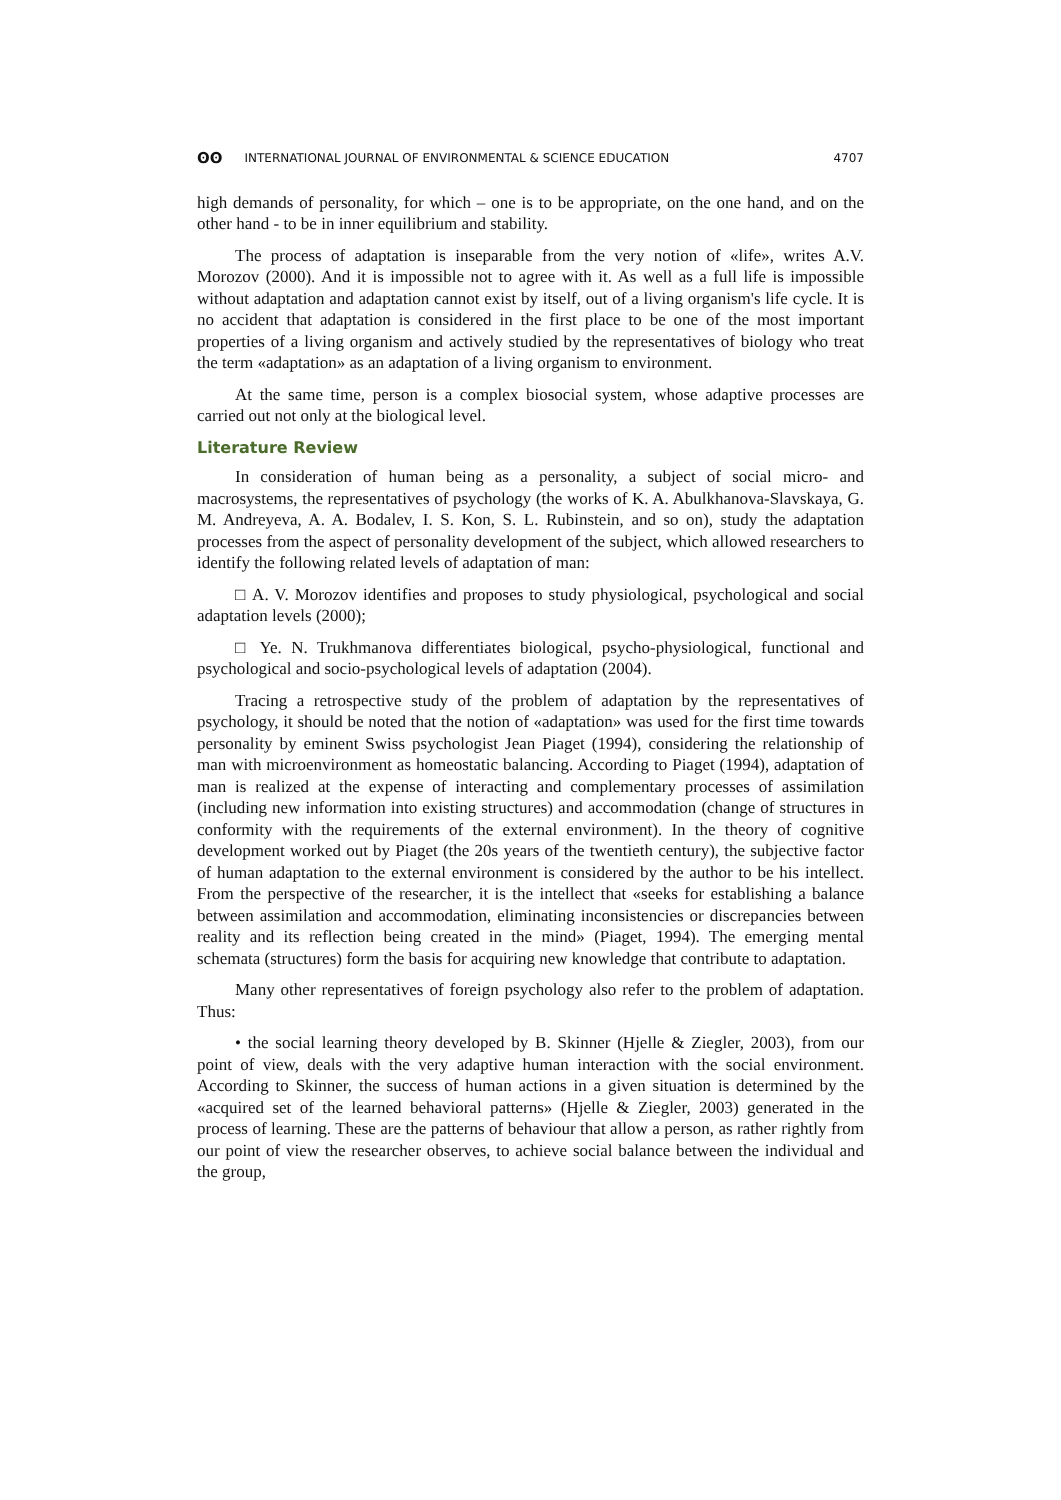ʘʘ INTERNATIONAL JOURNAL OF ENVIRONMENTAL & SCIENCE EDUCATION 4707
high demands of personality, for which – one is to be appropriate, on the one hand, and on the other hand - to be in inner equilibrium and stability.
The process of adaptation is inseparable from the very notion of «life», writes A.V. Morozov (2000). And it is impossible not to agree with it. As well as a full life is impossible without adaptation and adaptation cannot exist by itself, out of a living organism's life cycle. It is no accident that adaptation is considered in the first place to be one of the most important properties of a living organism and actively studied by the representatives of biology who treat the term «adaptation» as an adaptation of a living organism to environment.
At the same time, person is a complex biosocial system, whose adaptive processes are carried out not only at the biological level.
Literature Review
In consideration of human being as a personality, a subject of social micro- and macrosystems, the representatives of psychology (the works of K. A. Abulkhanova-Slavskaya, G. M. Andreyeva, A. A. Bodalev, I. S. Kon, S. L. Rubinstein, and so on), study the adaptation processes from the aspect of personality development of the subject, which allowed researchers to identify the following related levels of adaptation of man:
□ A. V. Morozov identifies and proposes to study physiological, psychological and social adaptation levels (2000);
□ Ye. N. Trukhmanova differentiates biological, psycho-physiological, functional and psychological and socio-psychological levels of adaptation (2004).
Tracing a retrospective study of the problem of adaptation by the representatives of psychology, it should be noted that the notion of «adaptation» was used for the first time towards personality by eminent Swiss psychologist Jean Piaget (1994), considering the relationship of man with microenvironment as homeostatic balancing. According to Piaget (1994), adaptation of man is realized at the expense of interacting and complementary processes of assimilation (including new information into existing structures) and accommodation (change of structures in conformity with the requirements of the external environment). In the theory of cognitive development worked out by Piaget (the 20s years of the twentieth century), the subjective factor of human adaptation to the external environment is considered by the author to be his intellect. From the perspective of the researcher, it is the intellect that «seeks for establishing a balance between assimilation and accommodation, eliminating inconsistencies or discrepancies between reality and its reflection being created in the mind» (Piaget, 1994). The emerging mental schemata (structures) form the basis for acquiring new knowledge that contribute to adaptation.
Many other representatives of foreign psychology also refer to the problem of adaptation. Thus:
• the social learning theory developed by B. Skinner (Hjelle & Ziegler, 2003), from our point of view, deals with the very adaptive human interaction with the social environment. According to Skinner, the success of human actions in a given situation is determined by the «acquired set of the learned behavioral patterns» (Hjelle & Ziegler, 2003) generated in the process of learning. These are the patterns of behaviour that allow a person, as rather rightly from our point of view the researcher observes, to achieve social balance between the individual and the group,